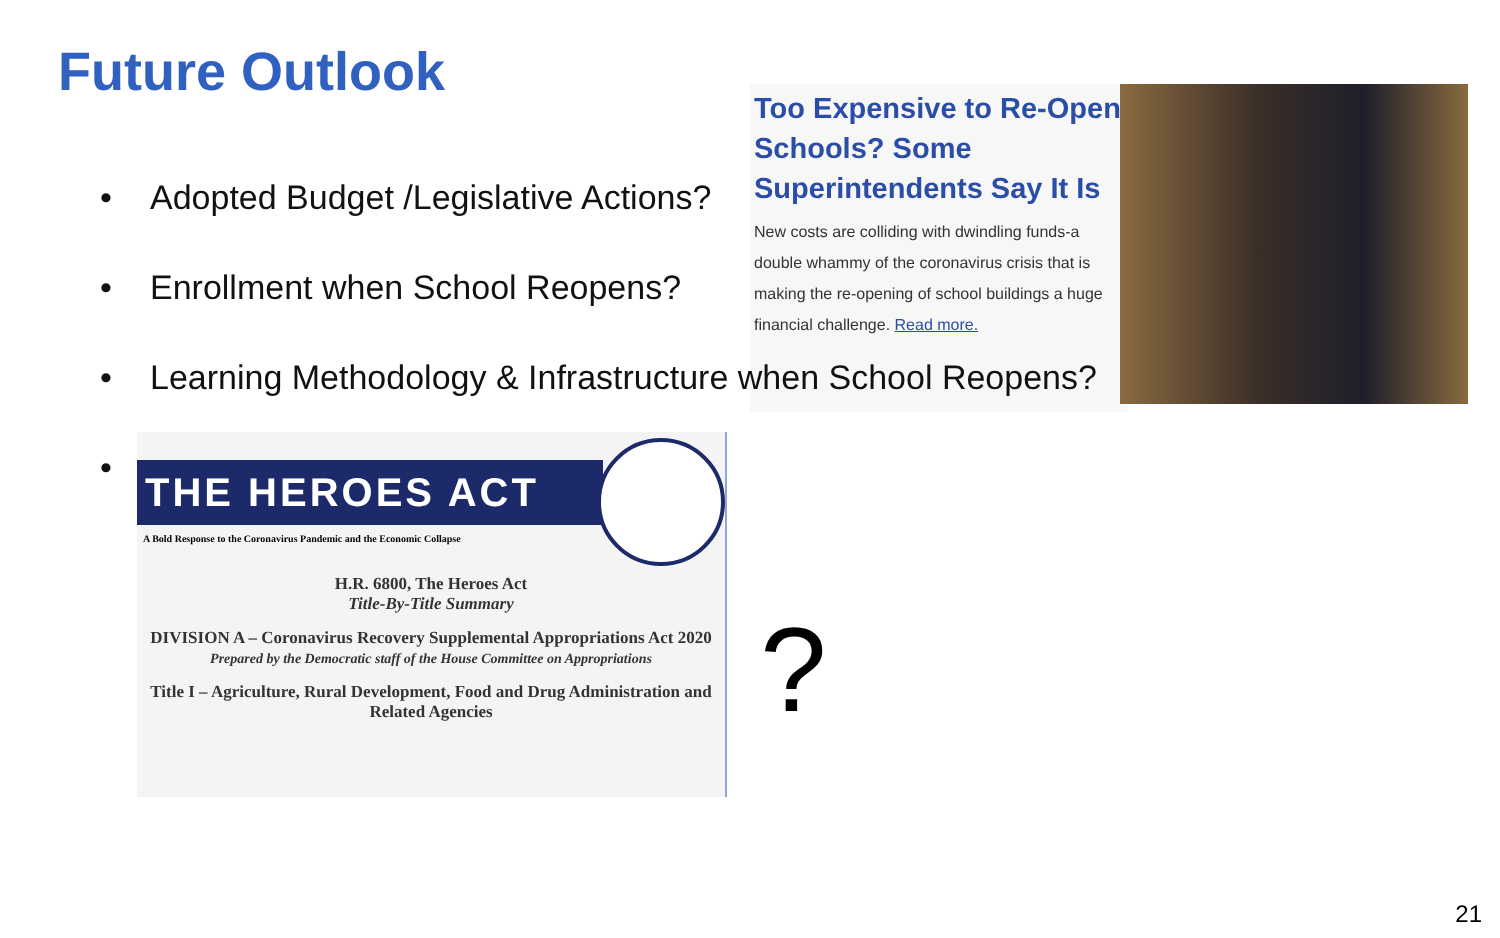Future Outlook
• Adopted Budget /Legislative Actions?
• Enrollment when School Reopens?
Too Expensive to Re-Open Schools? Some Superintendents Say It Is
New costs are colliding with dwindling funds-a double whammy of the coronavirus crisis that is making the re-opening of school buildings a huge financial challenge. Read more.
• Learning Methodology & Infrastructure when School Reopens?
•
THE HEROES ACT
A Bold Response to the Coronavirus Pandemic and the Economic Collapse
H.R. 6800, The Heroes Act
Title-By-Title Summary
DIVISION A – Coronavirus Recovery Supplemental Appropriations Act 2020
Prepared by the Democratic staff of the House Committee on Appropriations
Title I – Agriculture, Rural Development, Food and Drug Administration and Related Agencies
?
21